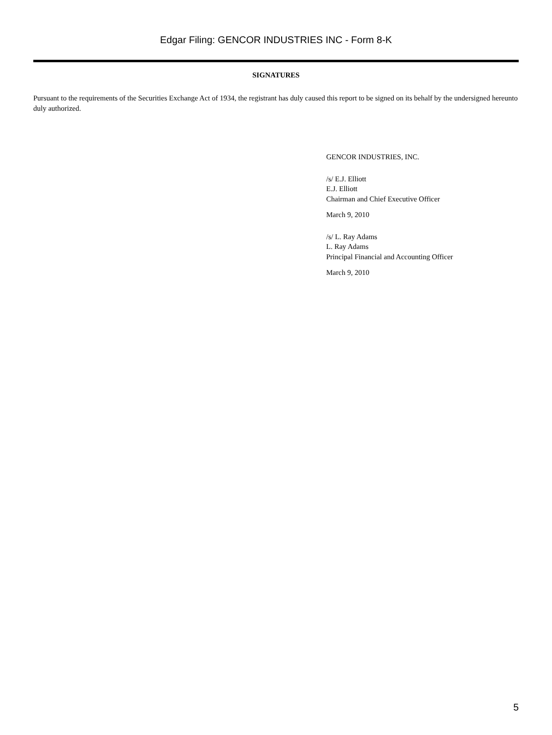Edgar Filing: GENCOR INDUSTRIES INC - Form 8-K
SIGNATURES
Pursuant to the requirements of the Securities Exchange Act of 1934, the registrant has duly caused this report to be signed on its behalf by the undersigned hereunto duly authorized.
GENCOR INDUSTRIES, INC.
/s/ E.J. Elliott
E.J. Elliott
Chairman and Chief Executive Officer
March 9, 2010
/s/ L. Ray Adams
L. Ray Adams
Principal Financial and Accounting Officer
March 9, 2010
5